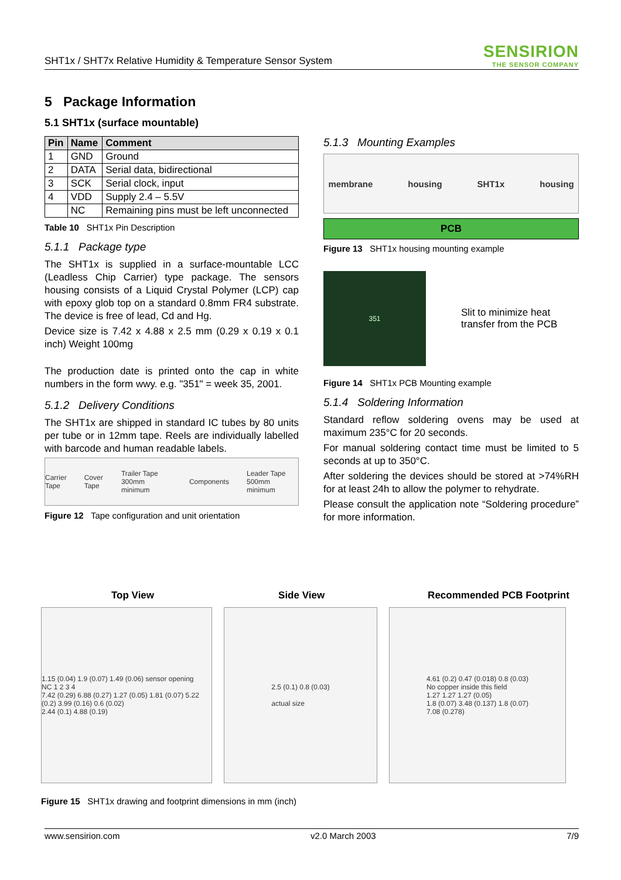SHT1x / SHT7x Relative Humidity & Temperature Sensor System
SENSIRION
THE SENSOR COMPANY
5 Package Information
5.1 SHT1x (surface mountable)
| Pin | Name | Comment |
| --- | --- | --- |
| 1 | GND | Ground |
| 2 | DATA | Serial data, bidirectional |
| 3 | SCK | Serial clock, input |
| 4 | VDD | Supply 2.4 – 5.5V |
| | NC | Remaining pins must be left unconnected |
Table 10 SHT1x Pin Description
5.1.1 Package type
The SHT1x is supplied in a surface-mountable LCC (Leadless Chip Carrier) type package. The sensors housing consists of a Liquid Crystal Polymer (LCP) cap with epoxy glob top on a standard 0.8mm FR4 substrate. The device is free of lead, Cd and Hg.
Device size is 7.42 x 4.88 x 2.5 mm (0.29 x 0.19 x 0.1 inch) Weight 100mg
The production date is printed onto the cap in white numbers in the form wwy. e.g. "351" = week 35, 2001.
5.1.2 Delivery Conditions
The SHT1x are shipped in standard IC tubes by 80 units per tube or in 12mm tape. Reels are individually labelled with barcode and human readable labels.
Carrier Tape Cover Tape Trailer Tape 300mm minimum Components Leader Tape 500mm minimum
Figure 12 Tape configuration and unit orientation
5.1.3 Mounting Examples
membrane housing SHT1x housing
PCB
Figure 13 SHT1x housing mounting example
351
Slit to minimize heat
transfer from the PCB
Figure 14 SHT1x PCB Mounting example
5.1.4 Soldering Information
Standard reflow soldering ovens may be used at maximum 235°C for 20 seconds.
For manual soldering contact time must be limited to 5 seconds at up to 350°C.
After soldering the devices should be stored at >74%RH for at least 24h to allow the polymer to rehydrate.
Please consult the application note “Soldering procedure” for more information.
Top View Side View Recommended PCB Footprint
1.15 (0.04) 1.9 (0.07) 1.49 (0.06) sensor opening
NC 1 2 3 4
7.42 (0.29) 6.88 (0.27) 1.27 (0.05) 1.81 (0.07) 5.22 (0.2) 3.99 (0.16) 0.6 (0.02)
2.44 (0.1) 4.88 (0.19)
2.5 (0.1) 0.8 (0.03)
actual size
4.61 (0.2) 0.47 (0.018) 0.8 (0.03)
No copper inside this field
1.27 1.27 1.27 (0.05)
1.8 (0.07) 3.48 (0.137) 1.8 (0.07)
7.08 (0.278)
Figure 15 SHT1x drawing and footprint dimensions in mm (inch)
www.sensirion.com v2.0 March 2003 7/9